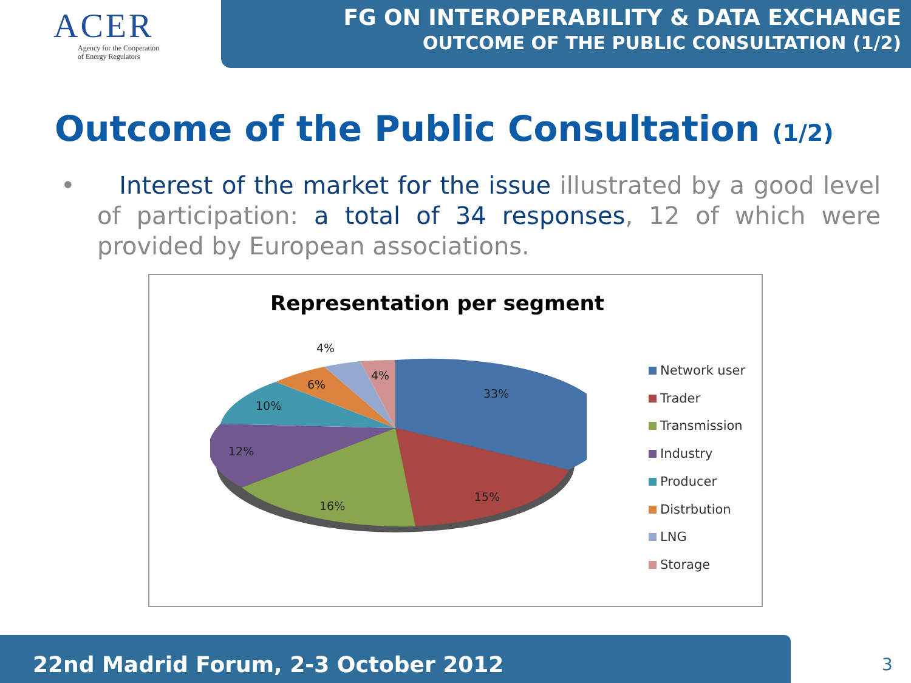ACER
Agency for the Cooperation
of Energy Regulators
FG ON INTEROPERABILITY & DATA EXCHANGE
OUTCOME OF THE PUBLIC CONSULTATION (1/2)
Outcome of the Public Consultation (1/2)
• Interest of the market for the issue illustrated by a good level of participation: a total of 34 responses, 12 of which were provided by European associations.
Representation per segment
33%
15%
16%
12%
10%
6%
4%
4%
Network user
Trader
Transmission
Industry
Producer
Distrbution
LNG
Storage
22nd Madrid Forum, 2-3 October 2012
3